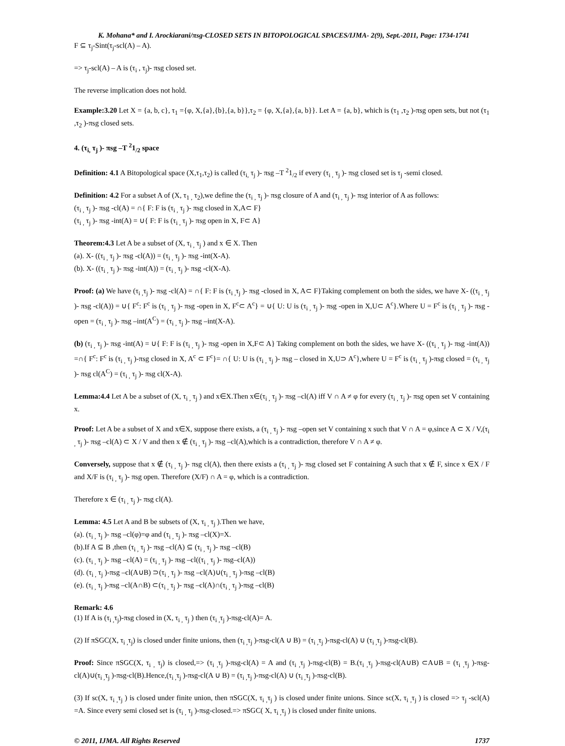K. Mohana* and I. Arockiarani/πsg-CLOSED SETS IN BITOPOLOGICAL SPACES/IJMA- 2(9), Sept.-2011, Page: 1734-1741
F ⊆ τ<sub>j</sub>-Sint(τ<sub>j</sub>-scl(A) – A).
=> τ<sub>j</sub>-scl(A) – A is (τ<sub>i</sub> , τ<sub>j</sub>)- πsg closed set.
The reverse implication does not hold.
Example:3.20 Let X = {a, b, c}, τ<sub>1</sub> ={φ, X,{a},{b},{a, b}},τ<sub>2</sub> = {φ, X,{a},{a, b}}. Let A = {a, b}, which is (τ<sub>1</sub> ,τ<sub>2</sub> )-πsg open sets, but not (τ<sub>1</sub> ,τ<sub>2</sub> )-πsg closed sets.
4. (τ<sub>i,</sub> τ<sub>j</sub> )- πsg –T <sup>2</sup>1<sub>/2</sub> space
Definition: 4.1 A Bitopological space (X,τ<sub>1</sub>,τ<sub>2</sub>) is called (τ<sub>i,</sub> τ<sub>j</sub> )- πsg –T <sup>2</sup>1<sub>/2</sub> if every (τ<sub>i ,</sub> τ<sub>j</sub> )- πsg closed set is τ<sub>j</sub> -semi closed.
Definition: 4.2 For a subset A of (X, τ<sub>1 ,</sub> τ<sub>2</sub>),we define the (τ<sub>i ,</sub> τ<sub>j</sub> )- πsg closure of A and (τ<sub>i ,</sub> τ<sub>j</sub> )- πsg interior of A as follows:
(τ<sub>i ,</sub> τ<sub>j</sub> )- πsg -cl(A) = ∩{ F: F is (τ<sub>i ,</sub> τ<sub>j</sub> )- πsg closed in X,A⊂ F}
(τ<sub>i ,</sub> τ<sub>j</sub> )- πsg -int(A) = ∪{ F: F is (τ<sub>i ,</sub> τ<sub>j</sub> )- πsg open in X, F⊂ A}
Theorem:4.3 Let A be a subset of (X, τ<sub>i ,</sub> τ<sub>j</sub> ) and x ∈ X. Then
(a). X- ((τ<sub>i ,</sub> τ<sub>j</sub> )- πsg -cl(A)) = (τ<sub>i ,</sub> τ<sub>j</sub> )- πsg -int(X-A).
(b). X- ((τ<sub>i ,</sub> τ<sub>j</sub> )- πsg -int(A)) = (τ<sub>i ,</sub> τ<sub>j</sub> )- πsg -cl(X-A).
Proof: (a) We have (τ<sub>i ,</sub>τ<sub>j</sub> )- πsg -cl(A) = ∩{ F: F is (τ<sub>i ,</sub>τ<sub>j</sub> )- πsg -closed in X, A⊂ F}Taking complement on both the sides, we have X- ((τ<sub>i ,</sub> τ<sub>j</sub> )- πsg -cl(A)) = ∪{ F<sup>c</sup>: F<sup>c</sup> is (τ<sub>i ,</sub> τ<sub>j</sub> )- πsg -open in X, F<sup>c</sup>⊂ A<sup>c</sup>} = ∪{ U: U is (τ<sub>i ,</sub> τ<sub>j</sub> )- πsg -open in X,U⊂ A<sup>c</sup>}.Where U = F<sup>c</sup> is (τ<sub>i ,</sub> τ<sub>j</sub> )- πsg -open = (τ<sub>i ,</sub> τ<sub>j</sub> )- πsg –int(A<sup>C</sup>) = (τ<sub>i ,</sub> τ<sub>j</sub> )- πsg –int(X-A).
(b) (τ<sub>i ,</sub> τ<sub>j</sub> )- πsg -int(A) = ∪{ F: F is (τ<sub>i ,</sub> τ<sub>j</sub> )- πsg -open in X,F⊂ A} Taking complement on both the sides, we have X- ((τ<sub>i ,</sub> τ<sub>j</sub> )- πsg -int(A)) =∩{ F<sup>c</sup>: F<sup>c</sup> is (τ<sub>i ,</sub> τ<sub>j</sub> )-πsg closed in X, A<sup>c</sup> ⊂ F<sup>c</sup>}= ∩{ U: U is (τ<sub>i ,</sub> τ<sub>j</sub> )- πsg – closed in X,U⊃ A<sup>c</sup>},where U = F<sup>c</sup> is (τ<sub>i ,</sub> τ<sub>j</sub> )-πsg closed = (τ<sub>i ,</sub> τ<sub>j</sub> )- πsg cl(A<sup>C</sup>) = (τ<sub>i ,</sub> τ<sub>j</sub> )- πsg cl(X-A).
Lemma:4.4 Let A be a subset of (X, τ<sub>i ,</sub> τ<sub>j</sub> ) and x∈X.Then x∈(τ<sub>i ,</sub> τ<sub>j</sub> )- πsg –cl(A) iff V ∩ A ≠ φ for every (τ<sub>i ,</sub> τ<sub>j</sub> )- πsg open set V containing x.
Proof: Let A be a subset of X and x∈X, suppose there exists, a (τ<sub>i ,</sub> τ<sub>j</sub> )- πsg –open set V containing x such that V ∩ A = φ,since A ⊂ X / V,(τ<sub>i ,</sub> τ<sub>j</sub> )- πsg –cl(A) ⊂ X / V and then x ∉ (τ<sub>i ,</sub> τ<sub>j</sub> )- πsg –cl(A),which is a contradiction, therefore V ∩ A ≠ φ.
Conversely, suppose that x ∉ (τ<sub>i ,</sub> τ<sub>j</sub> )- πsg cl(A), then there exists a (τ<sub>i ,</sub> τ<sub>j</sub> )- πsg closed set F containing A such that x ∉ F, since x ∈X / F and X/F is (τ<sub>i ,</sub> τ<sub>j</sub> )- πsg open. Therefore (X/F) ∩ A = φ, which is a contradiction.
Therefore x ∈ (τ<sub>i ,</sub> τ<sub>j</sub> )- πsg cl(A).
Lemma: 4.5 Let A and B be subsets of (X, τ<sub>i ,</sub> τ<sub>j</sub> ).Then we have,
(a). (τ<sub>i ,</sub> τ<sub>j</sub> )- πsg –cl(φ)=φ and (τ<sub>i ,</sub> τ<sub>j</sub> )- πsg –cl(X)=X.
(b).If A ⊆ B ,then (τ<sub>i ,</sub> τ<sub>j</sub> )- πsg –cl(A) ⊆ (τ<sub>i ,</sub> τ<sub>j</sub> )- πsg –cl(B)
(c). (τ<sub>i ,</sub> τ<sub>j</sub> )- πsg –cl(A) = (τ<sub>i ,</sub> τ<sub>j</sub> )- πsg –cl((τ<sub>i ,</sub> τ<sub>j</sub> )- πsg–cl(A))
(d). (τ<sub>i ,</sub> τ<sub>j</sub> )-πsg –cl(A∪B) ⊃(τ<sub>i ,</sub> τ<sub>j</sub> )- πsg –cl(A)∪(τ<sub>i ,</sub> τ<sub>j</sub> )-πsg –cl(B)
(e). (τ<sub>i ,</sub> τ<sub>j</sub> )-πsg –cl(A∩B) ⊂(τ<sub>i ,</sub> τ<sub>j</sub> )- πsg –cl(A)∩(τ<sub>i ,</sub> τ<sub>j</sub> )-πsg –cl(B)
Remark: 4.6
(1) If A is (τ<sub>i ,</sub>τ<sub>j</sub>)-πsg closed in (X, τ<sub>i ,</sub> τ<sub>j</sub> ) then (τ<sub>i ,</sub>τ<sub>j</sub> )-πsg-cl(A)= A.
(2) If πSGC(X, τ<sub>i ,</sub>τ<sub>j</sub>) is closed under finite unions, then (τ<sub>i ,</sub>τ<sub>j</sub> )-πsg-cl(A ∪ B) = (τ<sub>i ,</sub>τ<sub>j</sub> )-πsg-cl(A) ∪ (τ<sub>i ,</sub>τ<sub>j</sub> )-πsg-cl(B).
Proof: Since πSGC(X, τ<sub>i ,</sub> τ<sub>j</sub>) is closed,=> (τ<sub>i ,</sub>τ<sub>j</sub> )-πsg-cl(A) = A and (τ<sub>i ,</sub>τ<sub>j</sub> )-πsg-cl(B) = B.(τ<sub>i ,</sub>τ<sub>j</sub> )-πsg-cl(A∪B) ⊂A∪B = (τ<sub>i ,</sub>τ<sub>j</sub> )-πsg-cl(A)∪(τ<sub>i ,</sub>τ<sub>j</sub> )-πsg-cl(B).Hence,(τ<sub>i ,</sub>τ<sub>j</sub> )-πsg-cl(A ∪ B) = (τ<sub>i ,</sub>τ<sub>j</sub> )-πsg-cl(A) ∪ (τ<sub>i ,</sub>τ<sub>j</sub> )-πsg-cl(B).
(3) If sc(X, τ<sub>i ,</sub>τ<sub>j</sub> ) is closed under finite union, then πSGC(X, τ<sub>i ,</sub>τ<sub>j</sub> ) is closed under finite unions. Since sc(X, τ<sub>i ,</sub>τ<sub>j</sub> ) is closed => τ<sub>j</sub> -scl(A) =A. Since every semi closed set is (τ<sub>i ,</sub> τ<sub>j</sub> )-πsg-closed.=> πSGC( X, τ<sub>i ,</sub>τ<sub>j</sub> ) is closed under finite unions.
© 2011, IJMA. All Rights Reserved 1737